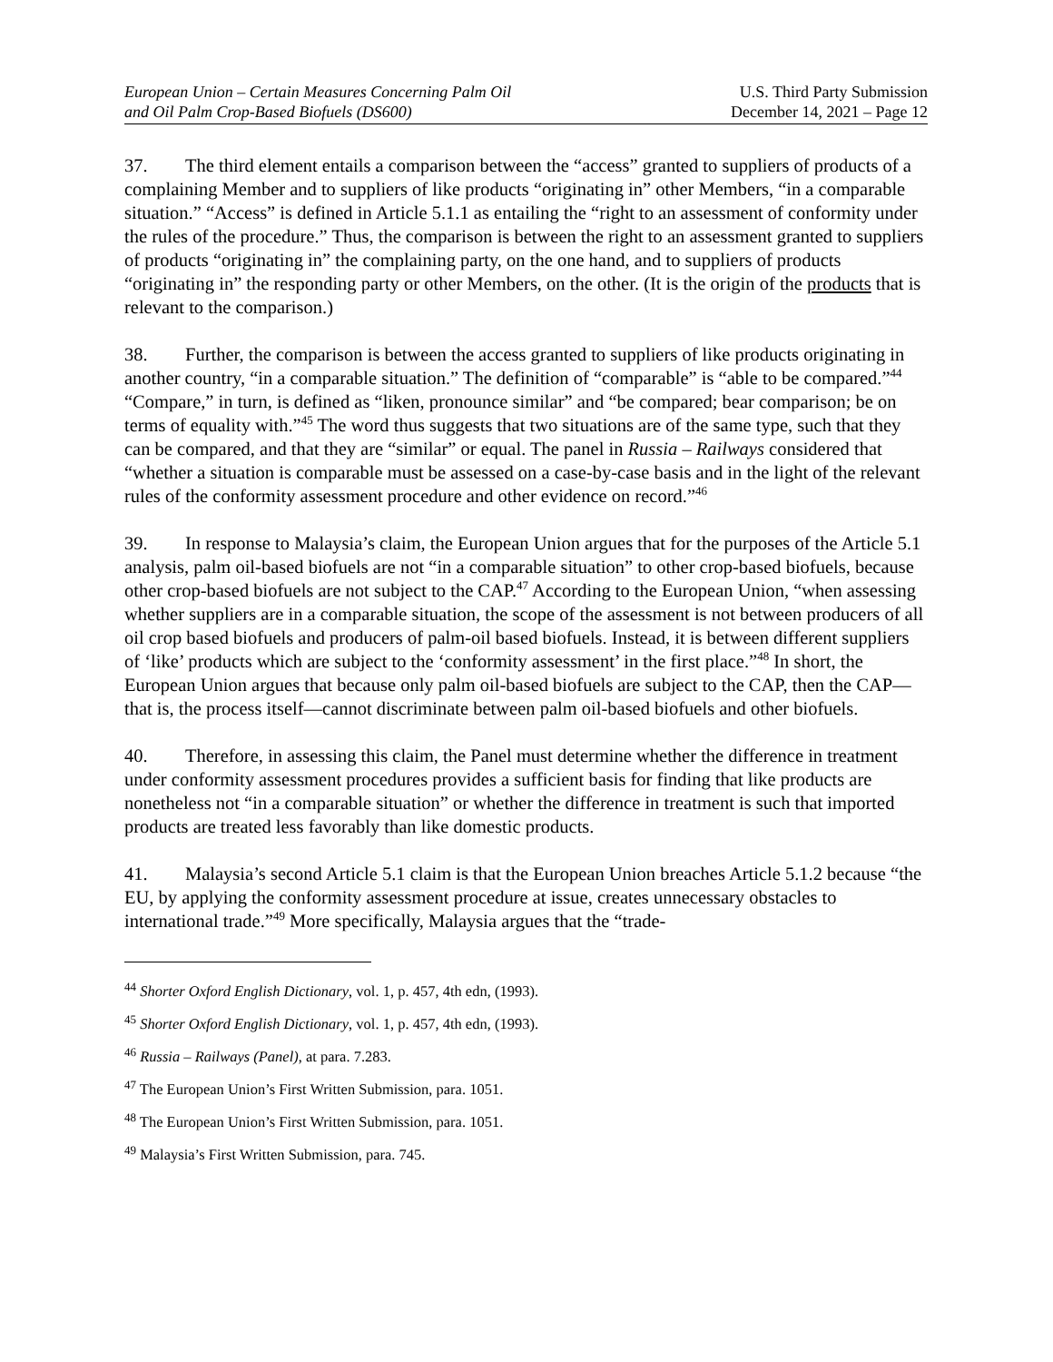European Union – Certain Measures Concerning Palm Oil
and Oil Palm Crop-Based Biofuels (DS600)
U.S. Third Party Submission
December 14, 2021 – Page 12
37. The third element entails a comparison between the “access” granted to suppliers of products of a complaining Member and to suppliers of like products “originating in” other Members, “in a comparable situation.” “Access” is defined in Article 5.1.1 as entailing the “right to an assessment of conformity under the rules of the procedure.” Thus, the comparison is between the right to an assessment granted to suppliers of products “originating in” the complaining party, on the one hand, and to suppliers of products “originating in” the responding party or other Members, on the other. (It is the origin of the products that is relevant to the comparison.)
38. Further, the comparison is between the access granted to suppliers of like products originating in another country, “in a comparable situation.” The definition of “comparable” is “able to be compared.”<sup>44</sup> “Compare,” in turn, is defined as “liken, pronounce similar” and “be compared; bear comparison; be on terms of equality with.”<sup>45</sup> The word thus suggests that two situations are of the same type, such that they can be compared, and that they are “similar” or equal. The panel in Russia – Railways considered that “whether a situation is comparable must be assessed on a case-by-case basis and in the light of the relevant rules of the conformity assessment procedure and other evidence on record.”<sup>46</sup>
39. In response to Malaysia’s claim, the European Union argues that for the purposes of the Article 5.1 analysis, palm oil-based biofuels are not “in a comparable situation” to other crop-based biofuels, because other crop-based biofuels are not subject to the CAP.<sup>47</sup> According to the European Union, “when assessing whether suppliers are in a comparable situation, the scope of the assessment is not between producers of all oil crop based biofuels and producers of palm-oil based biofuels. Instead, it is between different suppliers of ‘like’ products which are subject to the ‘conformity assessment’ in the first place.”<sup>48</sup> In short, the European Union argues that because only palm oil-based biofuels are subject to the CAP, then the CAP—that is, the process itself—cannot discriminate between palm oil-based biofuels and other biofuels.
40. Therefore, in assessing this claim, the Panel must determine whether the difference in treatment under conformity assessment procedures provides a sufficient basis for finding that like products are nonetheless not “in a comparable situation” or whether the difference in treatment is such that imported products are treated less favorably than like domestic products.
41. Malaysia’s second Article 5.1 claim is that the European Union breaches Article 5.1.2 because “the EU, by applying the conformity assessment procedure at issue, creates unnecessary obstacles to international trade.”<sup>49</sup> More specifically, Malaysia argues that the “trade-
<sup>44</sup> Shorter Oxford English Dictionary, vol. 1, p. 457, 4th edn, (1993).
<sup>45</sup> Shorter Oxford English Dictionary, vol. 1, p. 457, 4th edn, (1993).
<sup>46</sup> Russia – Railways (Panel), at para. 7.283.
<sup>47</sup> The European Union’s First Written Submission, para. 1051.
<sup>48</sup> The European Union’s First Written Submission, para. 1051.
<sup>49</sup> Malaysia’s First Written Submission, para. 745.